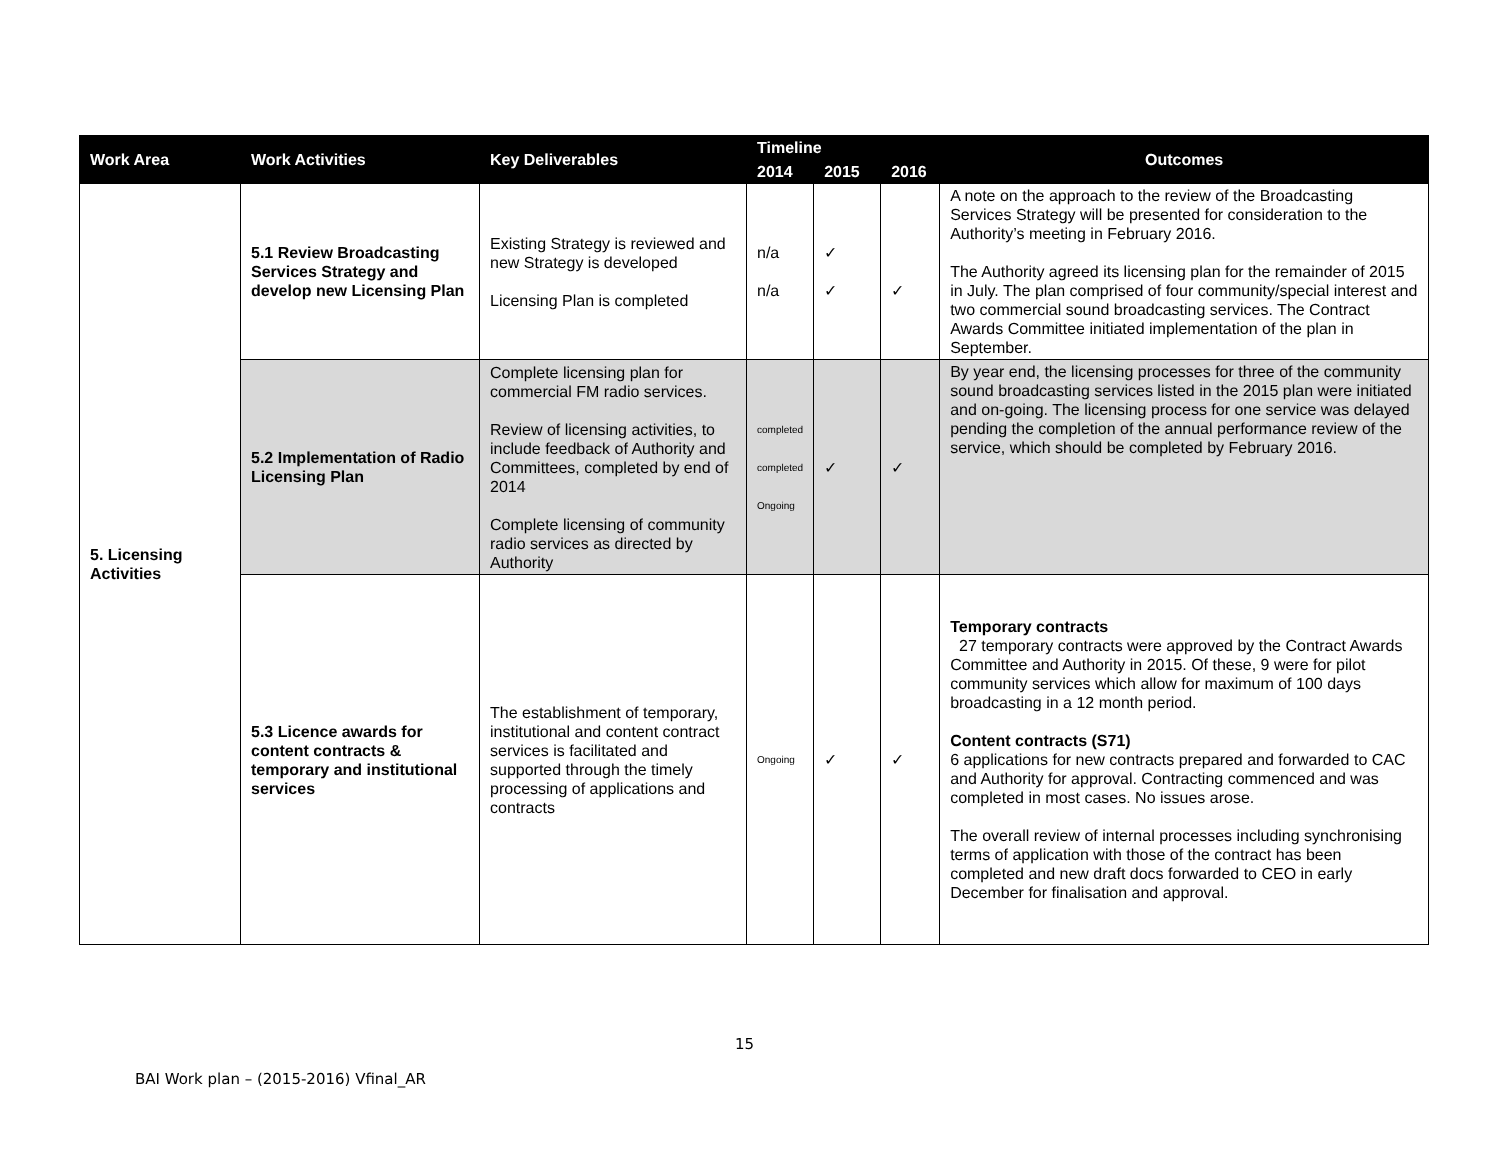| Work Area | Work Activities | Key Deliverables | Timeline | | | Outcomes |
| --- | --- | --- | --- | --- | --- | --- |
| | | | 2014 | 2015 | 2016 | |
| 5. Licensing Activities | 5.1 Review Broadcasting Services Strategy and develop new Licensing Plan | Existing Strategy is reviewed and new Strategy is developed Licensing Plan is completed | n/a n/a | ✓ ✓ | ✓ | A note on the approach to the review of the Broadcasting Services Strategy will be presented for consideration to the Authority’s meeting in February 2016. The Authority agreed its licensing plan for the remainder of 2015 in July. The plan comprised of four community/special interest and two commercial sound broadcasting services. The Contract Awards Committee initiated implementation of the plan in September. |
| | 5.2 Implementation of Radio Licensing Plan | Complete licensing plan for commercial FM radio services. Review of licensing activities, to include feedback of Authority and Committees, completed by end of 2014 Complete licensing of community radio services as directed by Authority | completed completed Ongoing | ✓ | ✓ | By year end, the licensing processes for three of the community sound broadcasting services listed in the 2015 plan were initiated and on-going. The licensing process for one service was delayed pending the completion of the annual performance review of the service, which should be completed by February 2016. |
| | 5.3 Licence awards for content contracts & temporary and institutional services | The establishment of temporary, institutional and content contract services is facilitated and supported through the timely processing of applications and contracts | Ongoing | ✓ | ✓ | Temporary contracts 27 temporary contracts were approved by the Contract Awards Committee and Authority in 2015. Of these, 9 were for pilot community services which allow for maximum of 100 days broadcasting in a 12 month period. Content contracts (S71) 6 applications for new contracts prepared and forwarded to CAC and Authority for approval. Contracting commenced and was completed in most cases. No issues arose. The overall review of internal processes including synchronising terms of application with those of the contract has been completed and new draft docs forwarded to CEO in early December for finalisation and approval. |
15
BAI Work plan – (2015-2016) Vfinal_AR